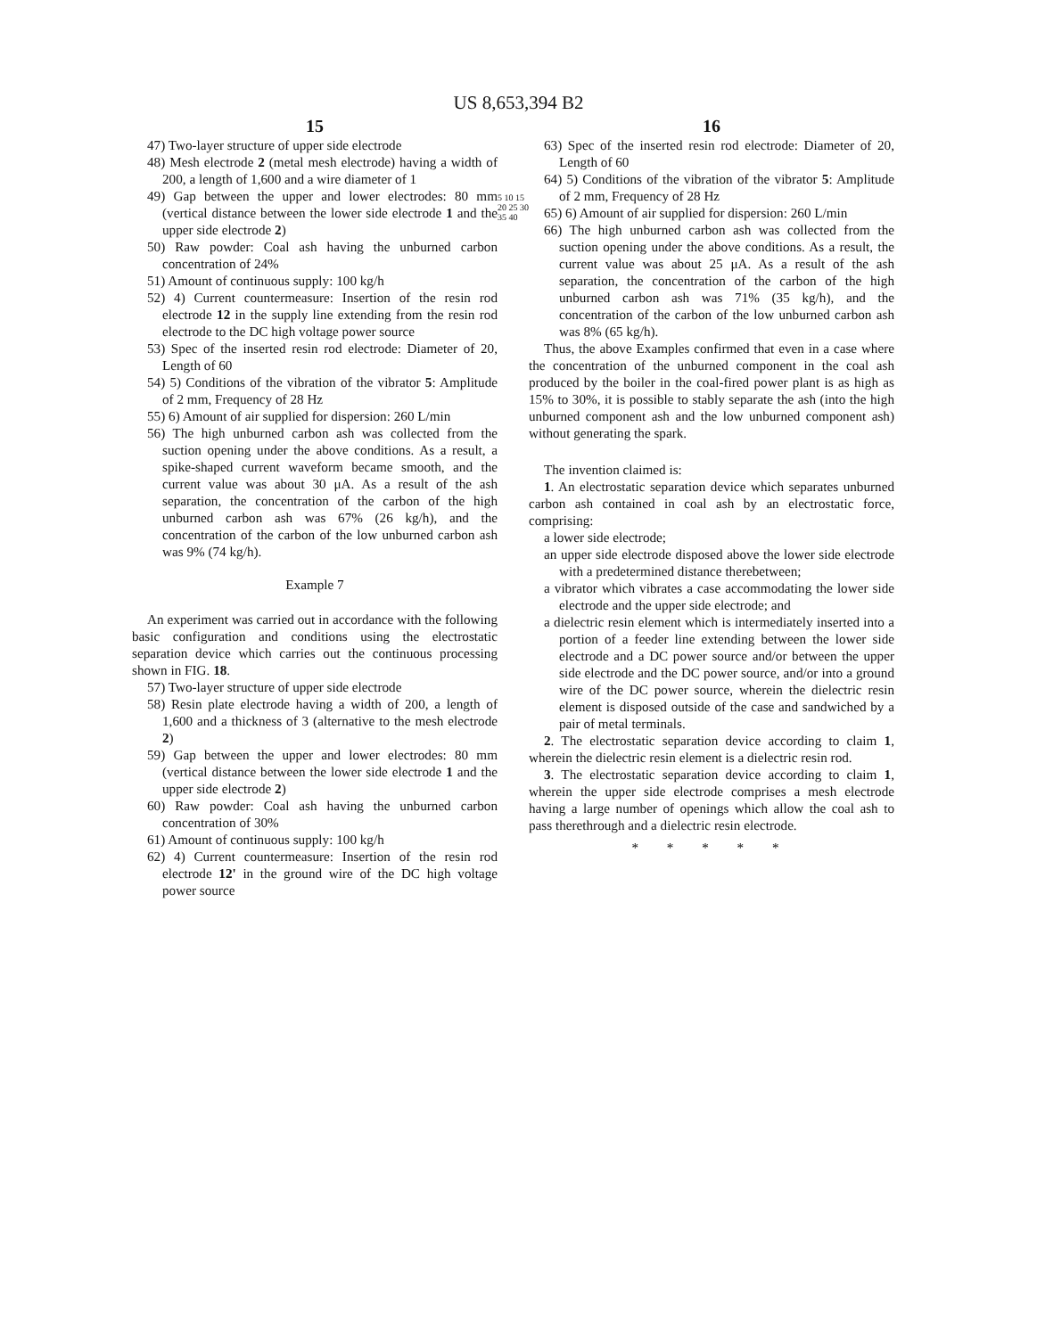US 8,653,394 B2
15
47) Two-layer structure of upper side electrode
48) Mesh electrode 2 (metal mesh electrode) having a width of 200, a length of 1,600 and a wire diameter of 1
49) Gap between the upper and lower electrodes: 80 mm (vertical distance between the lower side electrode 1 and the upper side electrode 2)
50) Raw powder: Coal ash having the unburned carbon concentration of 24%
51) Amount of continuous supply: 100 kg/h
52) 4) Current countermeasure: Insertion of the resin rod electrode 12 in the supply line extending from the resin rod electrode to the DC high voltage power source
53) Spec of the inserted resin rod electrode: Diameter of 20, Length of 60
54) 5) Conditions of the vibration of the vibrator 5: Amplitude of 2 mm, Frequency of 28 Hz
55) 6) Amount of air supplied for dispersion: 260 L/min
56) The high unburned carbon ash was collected from the suction opening under the above conditions. As a result, a spike-shaped current waveform became smooth, and the current value was about 30 μA. As a result of the ash separation, the concentration of the carbon of the high unburned carbon ash was 67% (26 kg/h), and the concentration of the carbon of the low unburned carbon ash was 9% (74 kg/h).
Example 7
An experiment was carried out in accordance with the following basic configuration and conditions using the electrostatic separation device which carries out the continuous processing shown in FIG. 18.
57) Two-layer structure of upper side electrode
58) Resin plate electrode having a width of 200, a length of 1,600 and a thickness of 3 (alternative to the mesh electrode 2)
59) Gap between the upper and lower electrodes: 80 mm (vertical distance between the lower side electrode 1 and the upper side electrode 2)
60) Raw powder: Coal ash having the unburned carbon concentration of 30%
61) Amount of continuous supply: 100 kg/h
62) 4) Current countermeasure: Insertion of the resin rod electrode 12' in the ground wire of the DC high voltage power source
5 10 15 20 25 30 35 40
16
63) Spec of the inserted resin rod electrode: Diameter of 20, Length of 60
64) 5) Conditions of the vibration of the vibrator 5: Amplitude of 2 mm, Frequency of 28 Hz
65) 6) Amount of air supplied for dispersion: 260 L/min
66) The high unburned carbon ash was collected from the suction opening under the above conditions. As a result, the current value was about 25 μA. As a result of the ash separation, the concentration of the carbon of the high unburned carbon ash was 71% (35 kg/h), and the concentration of the carbon of the low unburned carbon ash was 8% (65 kg/h).
Thus, the above Examples confirmed that even in a case where the concentration of the unburned component in the coal ash produced by the boiler in the coal-fired power plant is as high as 15% to 30%, it is possible to stably separate the ash (into the high unburned component ash and the low unburned component ash) without generating the spark.
The invention claimed is:
1. An electrostatic separation device which separates unburned carbon ash contained in coal ash by an electrostatic force, comprising:
a lower side electrode;
an upper side electrode disposed above the lower side electrode with a predetermined distance therebetween;
a vibrator which vibrates a case accommodating the lower side electrode and the upper side electrode; and
a dielectric resin element which is intermediately inserted into a portion of a feeder line extending between the lower side electrode and a DC power source and/or between the upper side electrode and the DC power source, and/or into a ground wire of the DC power source, wherein the dielectric resin element is disposed outside of the case and sandwiched by a pair of metal terminals.
2. The electrostatic separation device according to claim 1, wherein the dielectric resin element is a dielectric resin rod.
3. The electrostatic separation device according to claim 1, wherein the upper side electrode comprises a mesh electrode having a large number of openings which allow the coal ash to pass therethrough and a dielectric resin electrode.
* * * * *